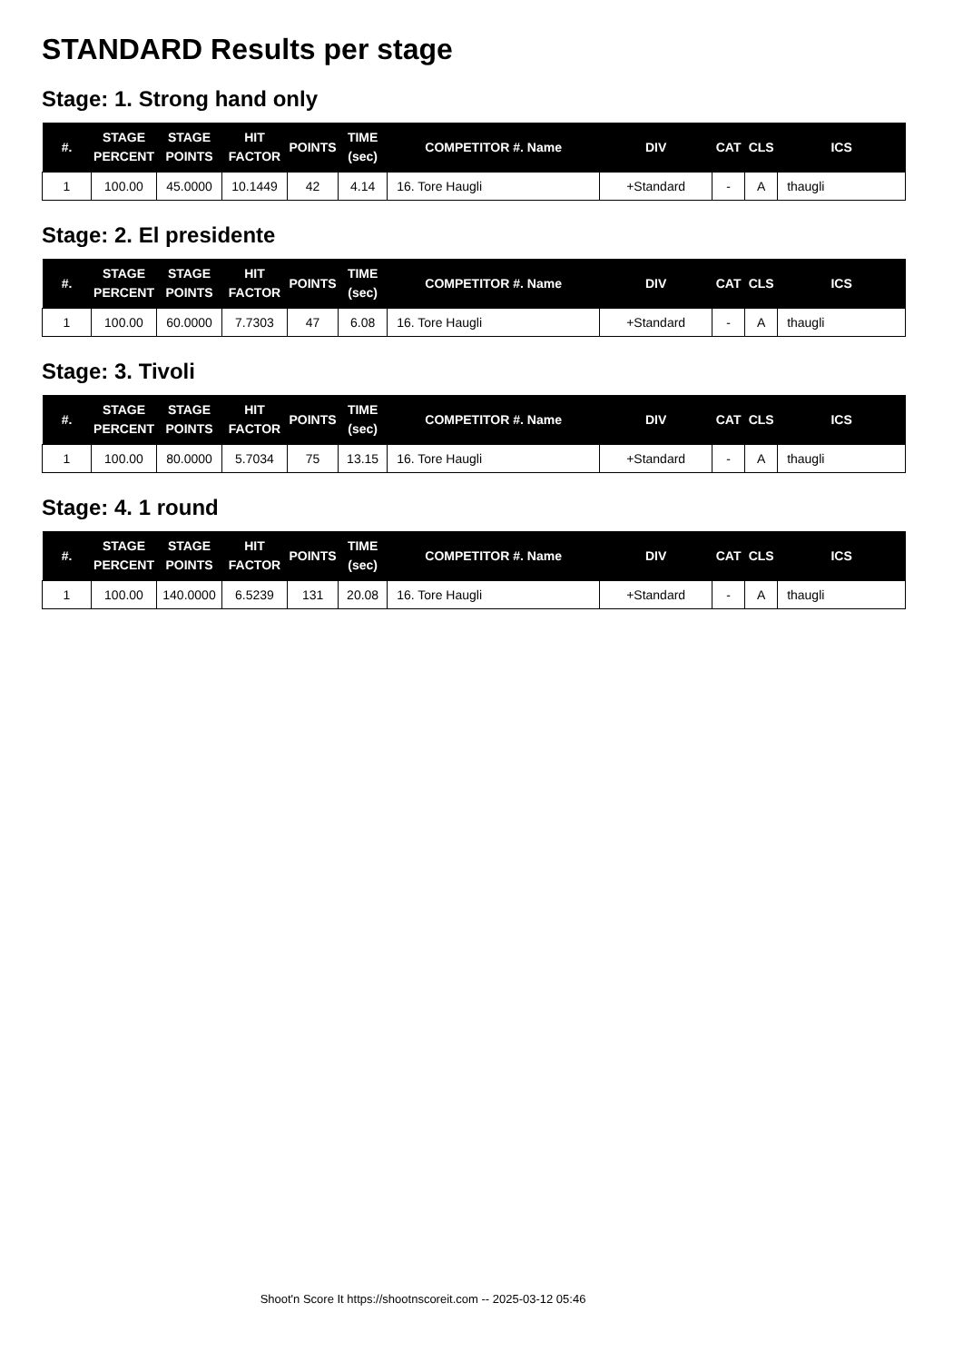STANDARD Results per stage
Stage: 1. Strong hand only
| #. | STAGE PERCENT | STAGE POINTS | HIT FACTOR | POINTS | TIME (sec) | COMPETITOR #. Name | DIV | CAT | CLS | ICS |
| --- | --- | --- | --- | --- | --- | --- | --- | --- | --- | --- |
| 1 | 100.00 | 45.0000 | 10.1449 | 42 | 4.14 | 16. Tore Haugli | +Standard | - | A | thaugli |
Stage: 2. El presidente
| #. | STAGE PERCENT | STAGE POINTS | HIT FACTOR | POINTS | TIME (sec) | COMPETITOR #. Name | DIV | CAT | CLS | ICS |
| --- | --- | --- | --- | --- | --- | --- | --- | --- | --- | --- |
| 1 | 100.00 | 60.0000 | 7.7303 | 47 | 6.08 | 16. Tore Haugli | +Standard | - | A | thaugli |
Stage: 3. Tivoli
| #. | STAGE PERCENT | STAGE POINTS | HIT FACTOR | POINTS | TIME (sec) | COMPETITOR #. Name | DIV | CAT | CLS | ICS |
| --- | --- | --- | --- | --- | --- | --- | --- | --- | --- | --- |
| 1 | 100.00 | 80.0000 | 5.7034 | 75 | 13.15 | 16. Tore Haugli | +Standard | - | A | thaugli |
Stage: 4. 1 round
| #. | STAGE PERCENT | STAGE POINTS | HIT FACTOR | POINTS | TIME (sec) | COMPETITOR #. Name | DIV | CAT | CLS | ICS |
| --- | --- | --- | --- | --- | --- | --- | --- | --- | --- | --- |
| 1 | 100.00 | 140.0000 | 6.5239 | 131 | 20.08 | 16. Tore Haugli | +Standard | - | A | thaugli |
Shoot'n Score It https://shootnscoreit.com -- 2025-03-12 05:46